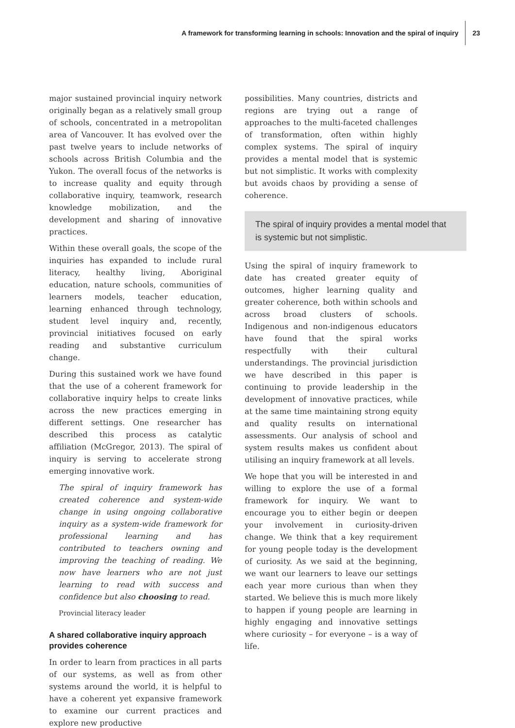A framework for transforming learning in schools: Innovation and the spiral of inquiry 23
major sustained provincial inquiry network originally began as a relatively small group of schools, concentrated in a metropolitan area of Vancouver. It has evolved over the past twelve years to include networks of schools across British Columbia and the Yukon. The overall focus of the networks is to increase quality and equity through collaborative inquiry, teamwork, research knowledge mobilization, and the development and sharing of innovative practices.
Within these overall goals, the scope of the inquiries has expanded to include rural literacy, healthy living, Aboriginal education, nature schools, communities of learners models, teacher education, learning enhanced through technology, student level inquiry and, recently, provincial initiatives focused on early reading and substantive curriculum change.
During this sustained work we have found that the use of a coherent framework for collaborative inquiry helps to create links across the new practices emerging in different settings. One researcher has described this process as catalytic affiliation (McGregor, 2013). The spiral of inquiry is serving to accelerate strong emerging innovative work.
The spiral of inquiry framework has created coherence and system-wide change in using ongoing collaborative inquiry as a system-wide framework for professional learning and has contributed to teachers owning and improving the teaching of reading. We now have learners who are not just learning to read with success and confidence but also choosing to read.
Provincial literacy leader
A shared collaborative inquiry approach provides coherence
In order to learn from practices in all parts of our systems, as well as from other systems around the world, it is helpful to have a coherent yet expansive framework to examine our current practices and explore new productive
possibilities. Many countries, districts and regions are trying out a range of approaches to the multi-faceted challenges of transformation, often within highly complex systems. The spiral of inquiry provides a mental model that is systemic but not simplistic. It works with complexity but avoids chaos by providing a sense of coherence.
The spiral of inquiry provides a mental model that is systemic but not simplistic.
Using the spiral of inquiry framework to date has created greater equity of outcomes, higher learning quality and greater coherence, both within schools and across broad clusters of schools. Indigenous and non-indigenous educators have found that the spiral works respectfully with their cultural understandings. The provincial jurisdiction we have described in this paper is continuing to provide leadership in the development of innovative practices, while at the same time maintaining strong equity and quality results on international assessments. Our analysis of school and system results makes us confident about utilising an inquiry framework at all levels.
We hope that you will be interested in and willing to explore the use of a formal framework for inquiry. We want to encourage you to either begin or deepen your involvement in curiosity-driven change. We think that a key requirement for young people today is the development of curiosity. As we said at the beginning, we want our learners to leave our settings each year more curious than when they started. We believe this is much more likely to happen if young people are learning in highly engaging and innovative settings where curiosity – for everyone – is a way of life.